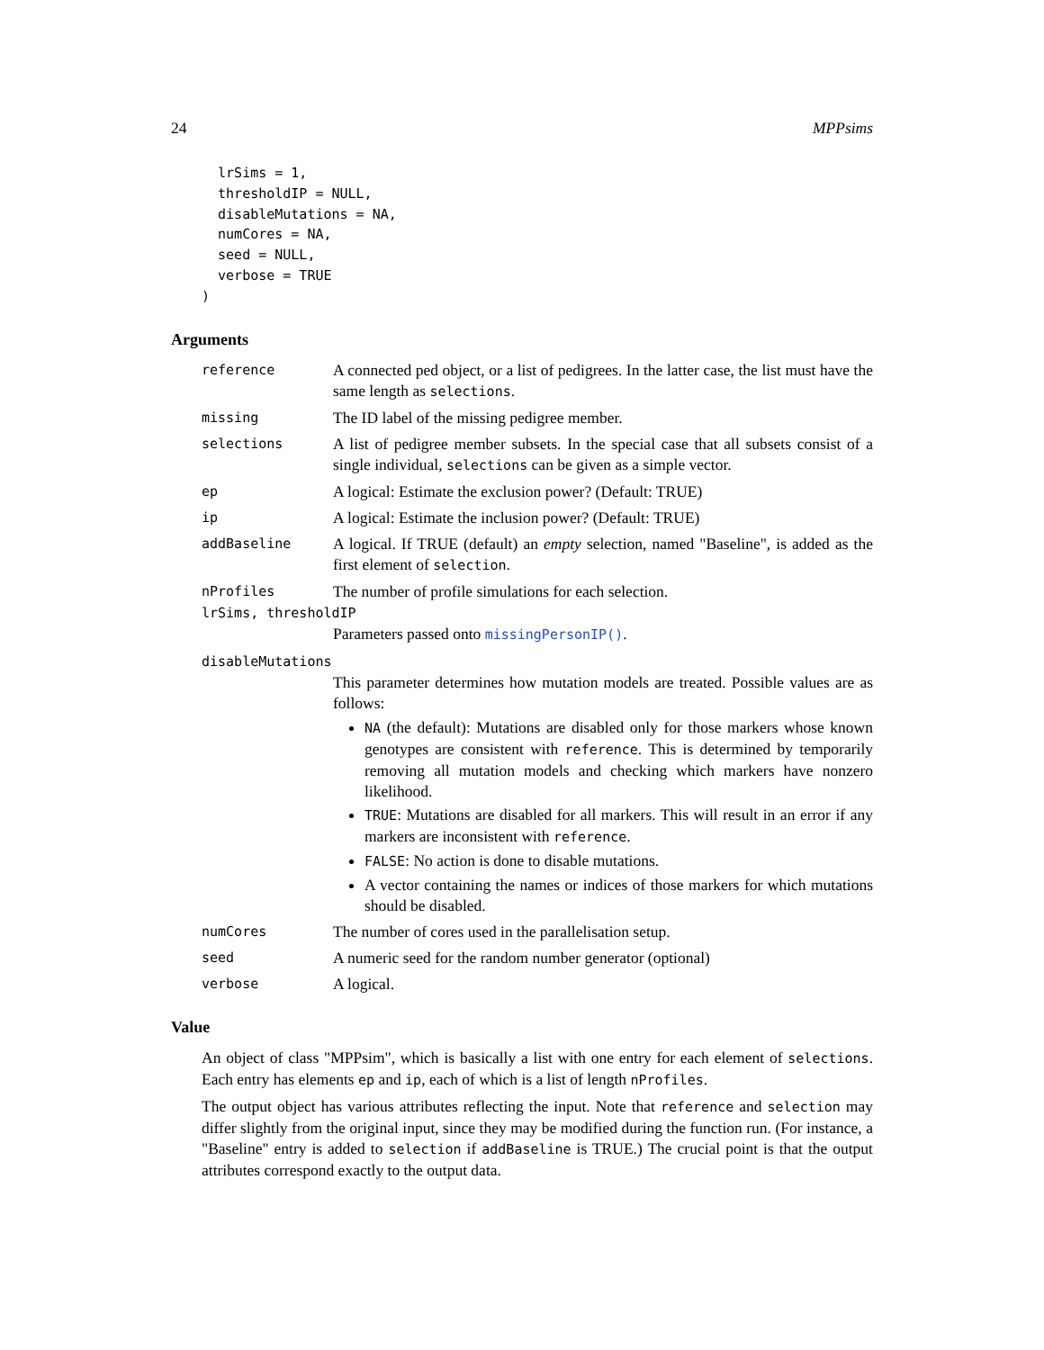24 MPPsims
  lrSims = 1,
  thresholdIP = NULL,
  disableMutations = NA,
  numCores = NA,
  seed = NULL,
  verbose = TRUE
)
Arguments
reference
A connected ped object, or a list of pedigrees. In the latter case, the list must have the same length as selections.
missing
The ID label of the missing pedigree member.
selections
A list of pedigree member subsets. In the special case that all subsets consist of a single individual, selections can be given as a simple vector.
ep
A logical: Estimate the exclusion power? (Default: TRUE)
ip
A logical: Estimate the inclusion power? (Default: TRUE)
addBaseline
A logical. If TRUE (default) an empty selection, named "Baseline", is added as the first element of selection.
nProfiles
The number of profile simulations for each selection.
lrSims, thresholdIP
Parameters passed onto missingPersonIP().
disableMutations
This parameter determines how mutation models are treated. Possible values are as follows:
NA (the default): Mutations are disabled only for those markers whose known genotypes are consistent with reference. This is determined by temporarily removing all mutation models and checking which markers have nonzero likelihood.
TRUE: Mutations are disabled for all markers. This will result in an error if any markers are inconsistent with reference.
FALSE: No action is done to disable mutations.
A vector containing the names or indices of those markers for which mutations should be disabled.
numCores
The number of cores used in the parallelisation setup.
seed
A numeric seed for the random number generator (optional)
verbose
A logical.
Value
An object of class "MPPsim", which is basically a list with one entry for each element of selections. Each entry has elements ep and ip, each of which is a list of length nProfiles.
The output object has various attributes reflecting the input. Note that reference and selection may differ slightly from the original input, since they may be modified during the function run. (For instance, a "Baseline" entry is added to selection if addBaseline is TRUE.) The crucial point is that the output attributes correspond exactly to the output data.